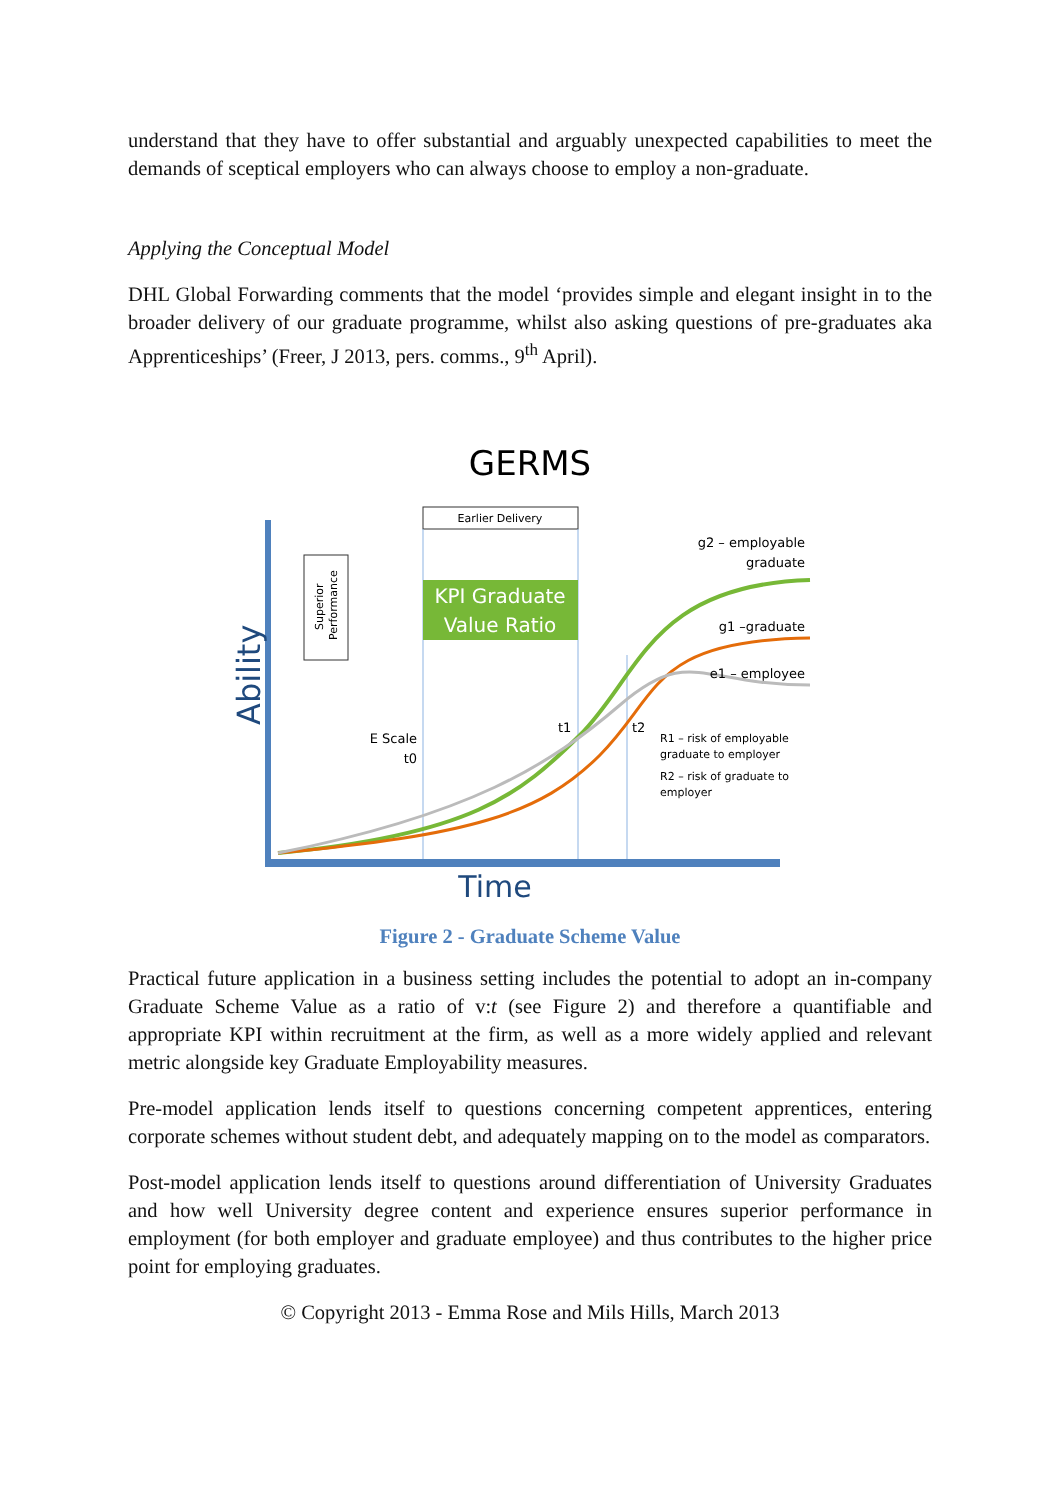understand that they have to offer substantial and arguably unexpected capabilities to meet the demands of sceptical employers who can always choose to employ a non-graduate.
Applying the Conceptual Model
DHL Global Forwarding comments that the model ‘provides simple and elegant insight in to the broader delivery of our graduate programme, whilst also asking questions of pre-graduates aka Apprenticeships’ (Freer, J 2013, pers. comms., 9<sup>th</sup> April).
GERMS
Ability
Time
Earlier Delivery
Superior
Performance
KPI Graduate
Value Ratio
g2 – employable
graduate
g1 –graduate
e1 – employee
E Scale
t0
t1
t2
R1 – risk of employable
graduate to employer
R2 – risk of graduate to
employer
Figure 2 - Graduate Scheme Value
Practical future application in a business setting includes the potential to adopt an in-company Graduate Scheme Value as a ratio of v:t (see Figure 2) and therefore a quantifiable and appropriate KPI within recruitment at the firm, as well as a more widely applied and relevant metric alongside key Graduate Employability measures.
Pre-model application lends itself to questions concerning competent apprentices, entering corporate schemes without student debt, and adequately mapping on to the model as comparators.
Post-model application lends itself to questions around differentiation of University Graduates and how well University degree content and experience ensures superior performance in employment (for both employer and graduate employee) and thus contributes to the higher price point for employing graduates.
© Copyright 2013 - Emma Rose and Mils Hills, March 2013